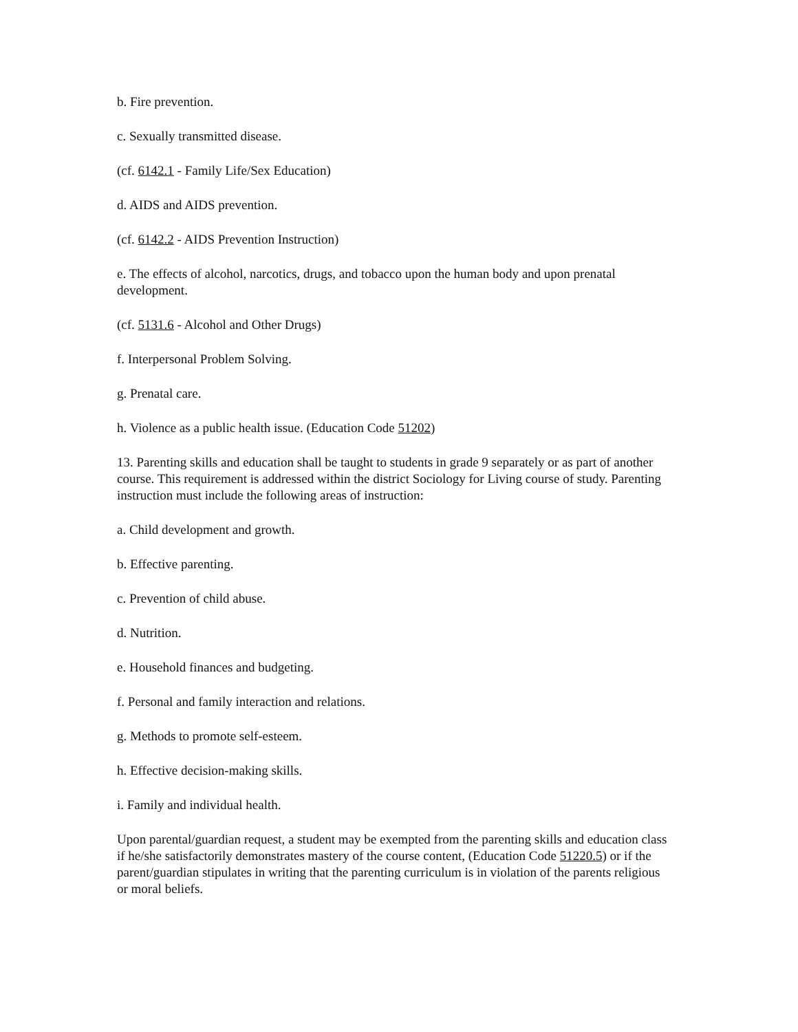b. Fire prevention.
c. Sexually transmitted disease.
(cf. 6142.1 - Family Life/Sex Education)
d. AIDS and AIDS prevention.
(cf. 6142.2 - AIDS Prevention Instruction)
e. The effects of alcohol, narcotics, drugs, and tobacco upon the human body and upon prenatal development.
(cf. 5131.6 - Alcohol and Other Drugs)
f. Interpersonal Problem Solving.
g. Prenatal care.
h. Violence as a public health issue. (Education Code 51202)
13. Parenting skills and education shall be taught to students in grade 9 separately or as part of another course. This requirement is addressed within the district Sociology for Living course of study. Parenting instruction must include the following areas of instruction:
a. Child development and growth.
b. Effective parenting.
c. Prevention of child abuse.
d. Nutrition.
e. Household finances and budgeting.
f. Personal and family interaction and relations.
g. Methods to promote self-esteem.
h. Effective decision-making skills.
i. Family and individual health.
Upon parental/guardian request, a student may be exempted from the parenting skills and education class if he/she satisfactorily demonstrates mastery of the course content, (Education Code 51220.5) or if the parent/guardian stipulates in writing that the parenting curriculum is in violation of the parents religious or moral beliefs.